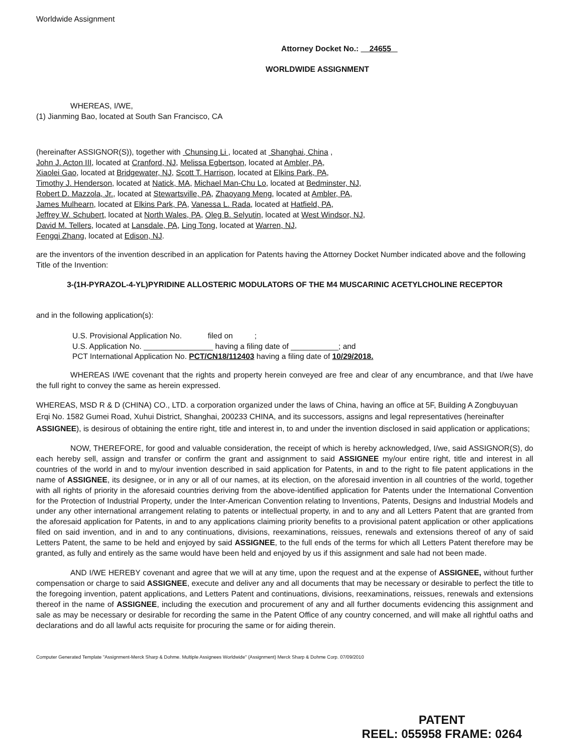Worldwide Assignment
Attorney Docket No.: 24655
WORLDWIDE ASSIGNMENT
WHEREAS, I/WE,
(1) Jianming Bao, located at South San Francisco, CA
(hereinafter ASSIGNOR(S)), together with Chunsing Li , located at Shanghai, China ,
John J. Acton III, located at Cranford, NJ, Melissa Egbertson, located at Ambler, PA,
Xiaolei Gao, located at Bridgewater, NJ, Scott T. Harrison, located at Elkins Park, PA,
Timothy J. Henderson, located at Natick, MA, Michael Man-Chu Lo, located at Bedminster, NJ,
Robert D. Mazzola, Jr., located at Stewartsville, PA, Zhaoyang Meng, located at Ambler, PA,
James Mulhearn, located at Elkins Park, PA, Vanessa L. Rada, located at Hatfield, PA,
Jeffrey W. Schubert, located at North Wales, PA, Oleg B. Selyutin, located at West Windsor, NJ,
David M. Tellers, located at Lansdale, PA, Ling Tong, located at Warren, NJ,
Fengqi Zhang, located at Edison, NJ.
are the inventors of the invention described in an application for Patents having the Attorney Docket Number indicated above and the following Title of the Invention:
3-(1H-PYRAZOL-4-YL)PYRIDINE ALLOSTERIC MODULATORS OF THE M4 MUSCARINIC ACETYLCHOLINE RECEPTOR
and in the following application(s):
U.S. Provisional Application No. filed on ;
U.S. Application No. ________________ having a filing date of ___________; and
PCT International Application No. PCT/CN18/112403 having a filing date of 10/29/2018.
WHEREAS I/WE covenant that the rights and property herein conveyed are free and clear of any encumbrance, and that I/we have the full right to convey the same as herein expressed.
WHEREAS, MSD R & D (CHINA) CO., LTD. a corporation organized under the laws of China, having an office at 5F, Building A Zongbuyuan Erqi No. 1582 Gumei Road, Xuhui District, Shanghai, 200233 CHINA, and its successors, assigns and legal representatives (hereinafter ASSIGNEE), is desirous of obtaining the entire right, title and interest in, to and under the invention disclosed in said application or applications;
NOW, THEREFORE, for good and valuable consideration, the receipt of which is hereby acknowledged, I/we, said ASSIGNOR(S), do each hereby sell, assign and transfer or confirm the grant and assignment to said ASSIGNEE my/our entire right, title and interest in all countries of the world in and to my/our invention described in said application for Patents, in and to the right to file patent applications in the name of ASSIGNEE, its designee, or in any or all of our names, at its election, on the aforesaid invention in all countries of the world, together with all rights of priority in the aforesaid countries deriving from the above-identified application for Patents under the International Convention for the Protection of Industrial Property, under the Inter-American Convention relating to Inventions, Patents, Designs and Industrial Models and under any other international arrangement relating to patents or intellectual property, in and to any and all Letters Patent that are granted from the aforesaid application for Patents, in and to any applications claiming priority benefits to a provisional patent application or other applications filed on said invention, and in and to any continuations, divisions, reexaminations, reissues, renewals and extensions thereof of any of said Letters Patent, the same to be held and enjoyed by said ASSIGNEE, to the full ends of the terms for which all Letters Patent therefore may be granted, as fully and entirely as the same would have been held and enjoyed by us if this assignment and sale had not been made.
AND I/WE HEREBY covenant and agree that we will at any time, upon the request and at the expense of ASSIGNEE, without further compensation or charge to said ASSIGNEE, execute and deliver any and all documents that may be necessary or desirable to perfect the title to the foregoing invention, patent applications, and Letters Patent and continuations, divisions, reexaminations, reissues, renewals and extensions thereof in the name of ASSIGNEE, including the execution and procurement of any and all further documents evidencing this assignment and sale as may be necessary or desirable for recording the same in the Patent Office of any country concerned, and will make all rightful oaths and declarations and do all lawful acts requisite for procuring the same or for aiding therein.
Computer Generated Template "Assignment-Merck Sharp & Dohme. Multiple Assignees Worldwide" (Assignment) Merck Sharp & Dohme Corp. 07/09/2010
PATENT
REEL: 055958 FRAME: 0264